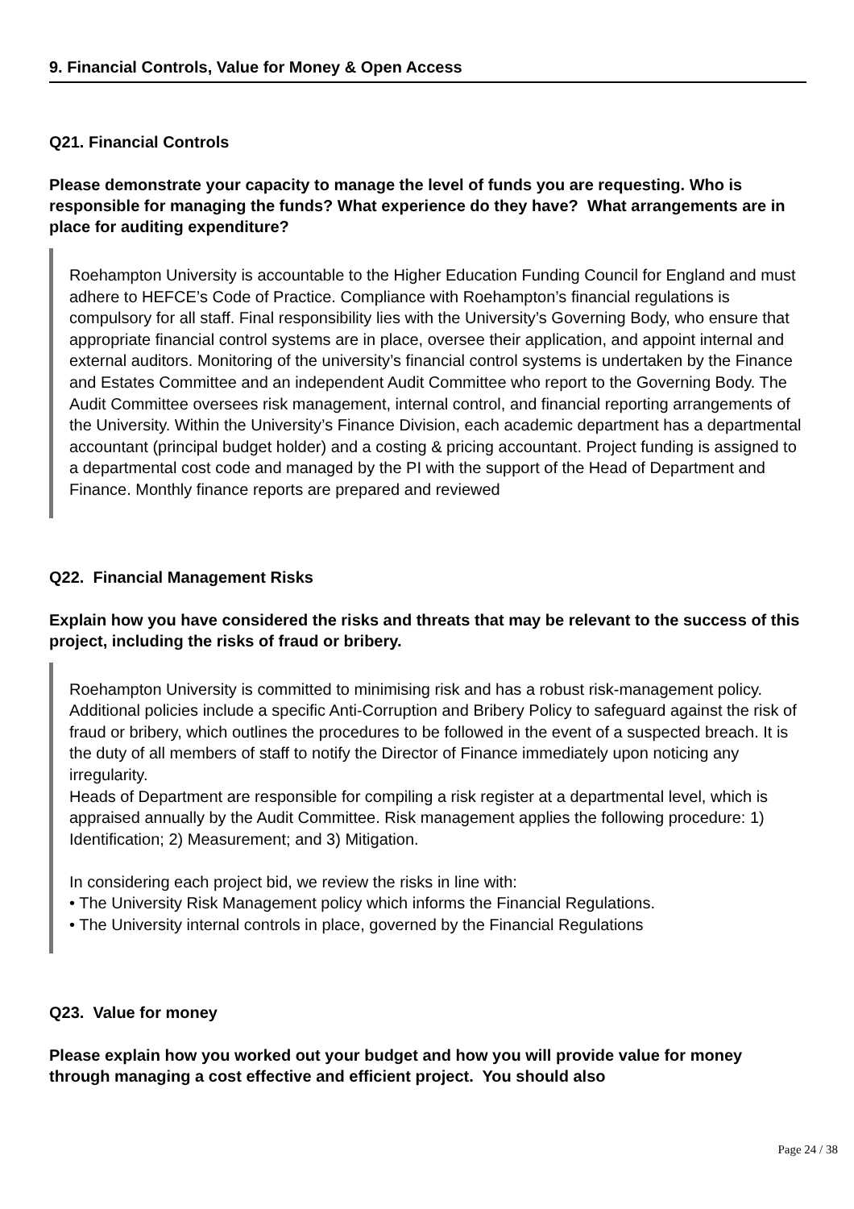9. Financial Controls, Value for Money & Open Access
Q21. Financial Controls
Please demonstrate your capacity to manage the level of funds you are requesting. Who is responsible for managing the funds? What experience do they have? What arrangements are in place for auditing expenditure?
Roehampton University is accountable to the Higher Education Funding Council for England and must adhere to HEFCE’s Code of Practice. Compliance with Roehampton’s financial regulations is compulsory for all staff. Final responsibility lies with the University’s Governing Body, who ensure that appropriate financial control systems are in place, oversee their application, and appoint internal and external auditors. Monitoring of the university’s financial control systems is undertaken by the Finance and Estates Committee and an independent Audit Committee who report to the Governing Body. The Audit Committee oversees risk management, internal control, and financial reporting arrangements of the University. Within the University’s Finance Division, each academic department has a departmental accountant (principal budget holder) and a costing & pricing accountant. Project funding is assigned to a departmental cost code and managed by the PI with the support of the Head of Department and Finance. Monthly finance reports are prepared and reviewed
Q22. Financial Management Risks
Explain how you have considered the risks and threats that may be relevant to the success of this project, including the risks of fraud or bribery.
Roehampton University is committed to minimising risk and has a robust risk-management policy. Additional policies include a specific Anti-Corruption and Bribery Policy to safeguard against the risk of fraud or bribery, which outlines the procedures to be followed in the event of a suspected breach. It is the duty of all members of staff to notify the Director of Finance immediately upon noticing any irregularity.
Heads of Department are responsible for compiling a risk register at a departmental level, which is appraised annually by the Audit Committee. Risk management applies the following procedure: 1) Identification; 2) Measurement; and 3) Mitigation.
In considering each project bid, we review the risks in line with:
• The University Risk Management policy which informs the Financial Regulations.
• The University internal controls in place, governed by the Financial Regulations
Q23. Value for money
Please explain how you worked out your budget and how you will provide value for money through managing a cost effective and efficient project. You should also
Page 24 / 38